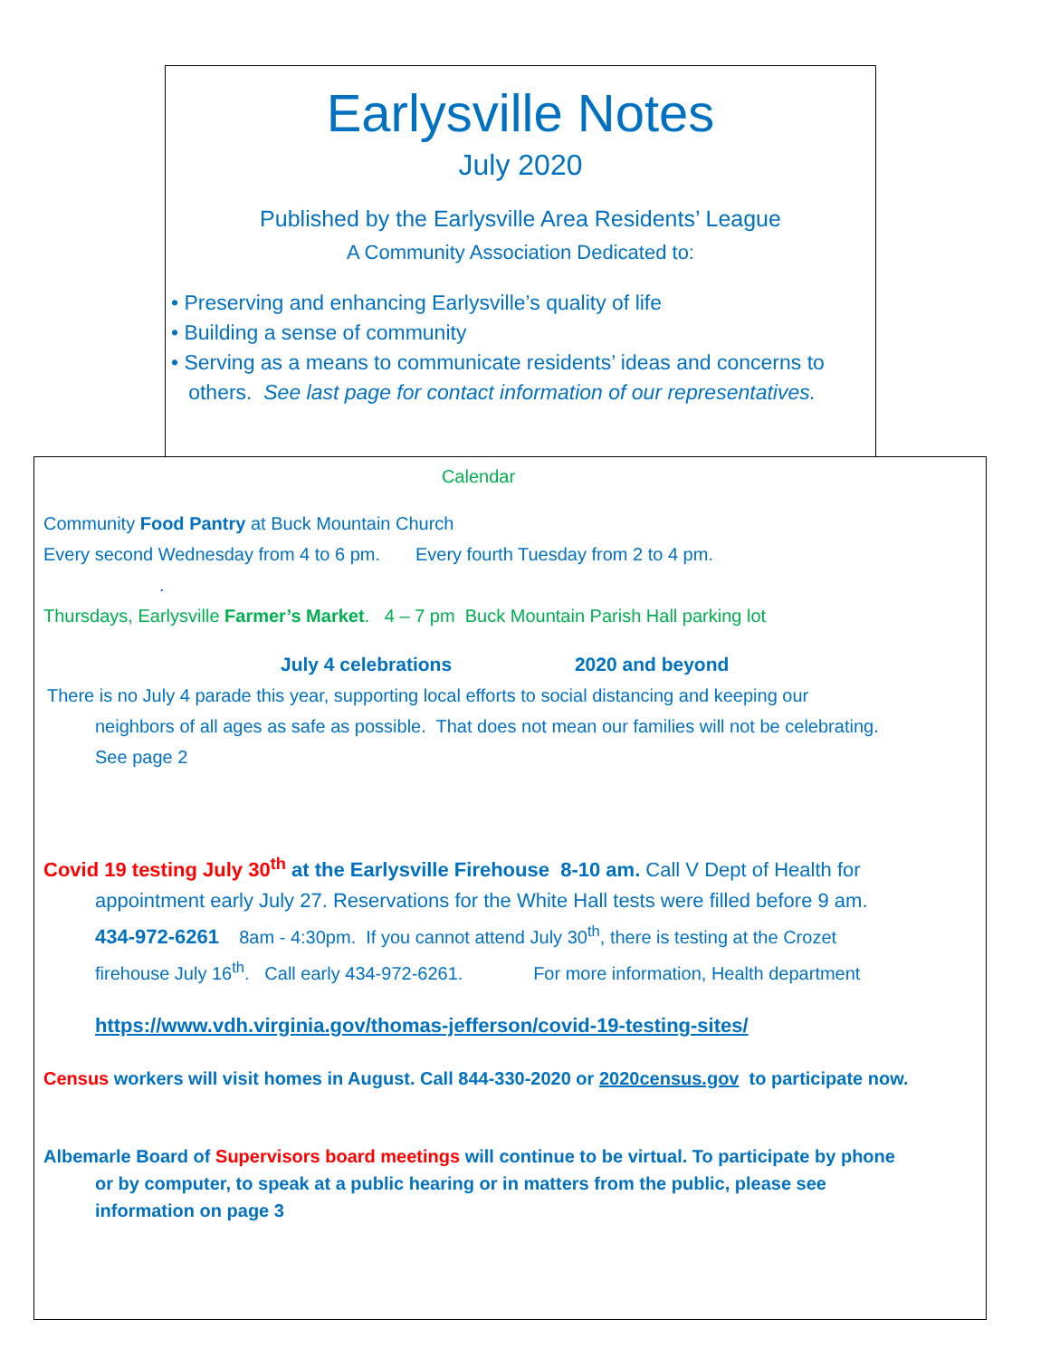Earlysville Notes
July 2020
Published by the Earlysville Area Residents’ League
A Community Association Dedicated to:
• Preserving and enhancing Earlysville’s quality of life
• Building a sense of community
• Serving as a means to communicate residents’ ideas and concerns to
others. See last page for contact information of our representatives.
Calendar
Community Food Pantry at Buck Mountain Church
Every second Wednesday from 4 to 6 pm. Every fourth Tuesday from 2 to 4 pm.
.
Thursdays, Earlysville Farmer’s Market. 4 – 7 pm Buck Mountain Parish Hall parking lot
July 4 celebrations 2020 and beyond
There is no July 4 parade this year, supporting local efforts to social distancing and keeping our
neighbors of all ages as safe as possible. That does not mean our families will not be celebrating.
See page 2
Covid 19 testing July 30<sup>th</sup> at the Earlysville Firehouse 8-10 am. Call V Dept of Health for
appointment early July 27. Reservations for the White Hall tests were filled before 9 am.
434-972-6261 8am - 4:30pm. If you cannot attend July 30<sup>th</sup>, there is testing at the Crozet
firehouse July 16<sup>th</sup>. Call early 434-972-6261. For more information, Health department
https://www.vdh.virginia.gov/thomas-jefferson/covid-19-testing-sites/
Census workers will visit homes in August. Call 844-330-2020 or 2020census.gov to participate now.
Albemarle Board of Supervisors board meetings will continue to be virtual. To participate by phone
or by computer, to speak at a public hearing or in matters from the public, please see
information on page 3